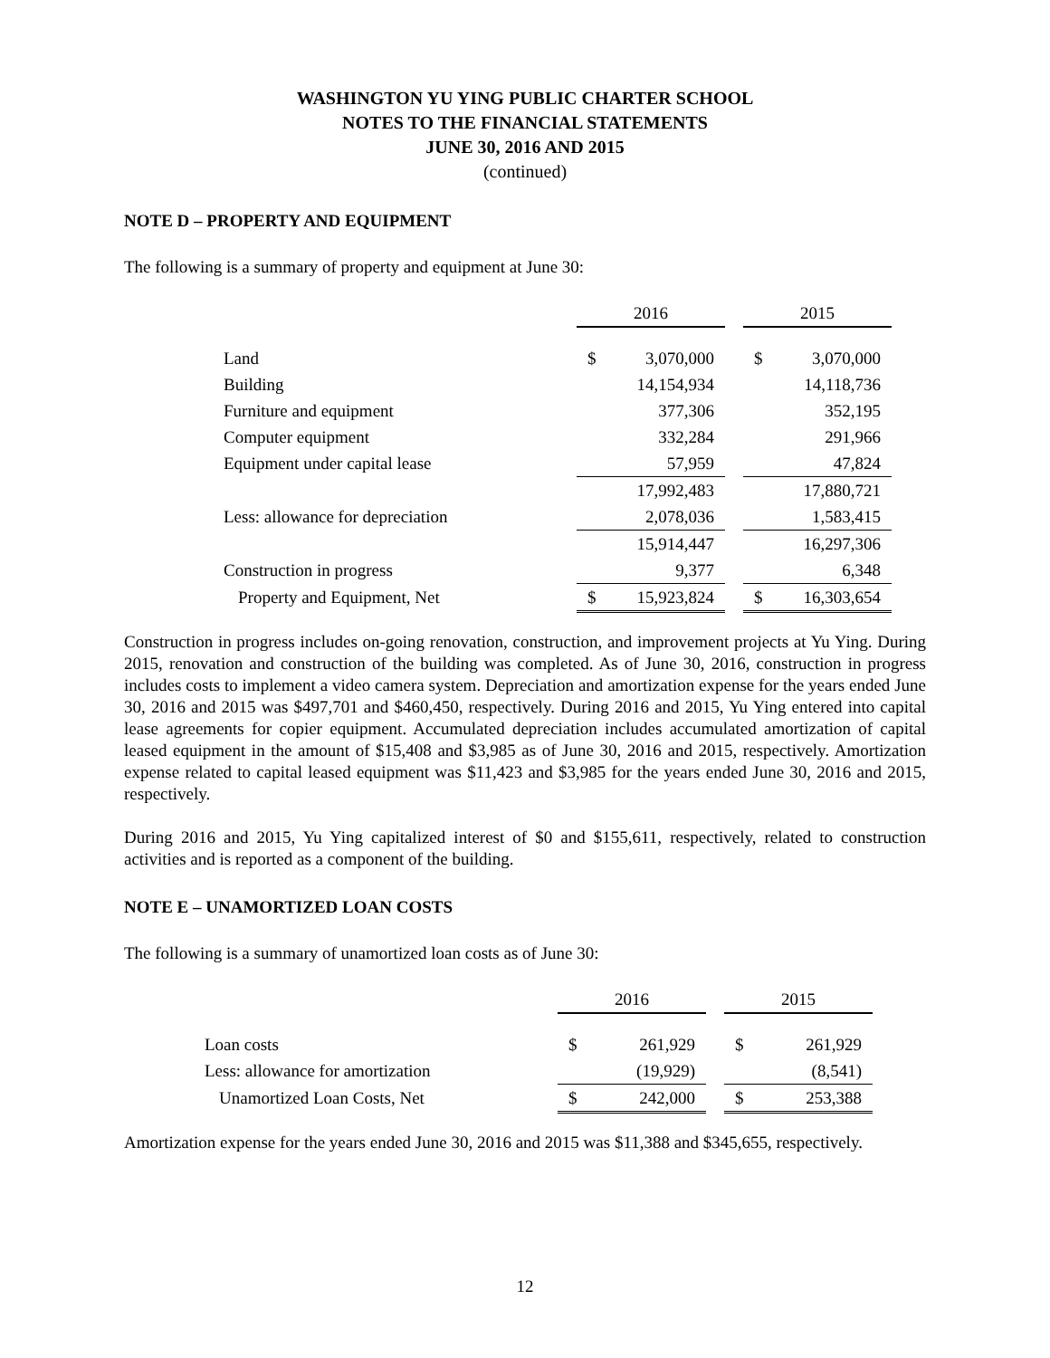WASHINGTON YU YING PUBLIC CHARTER SCHOOL
NOTES TO THE FINANCIAL STATEMENTS
JUNE 30, 2016 AND 2015
(continued)
NOTE D – PROPERTY AND EQUIPMENT
The following is a summary of property and equipment at June 30:
| | 2016 | | | 2015 | |
| Land | $ | 3,070,000 | | $ | 3,070,000 |
| Building | | 14,154,934 | | | 14,118,736 |
| Furniture and equipment | | 377,306 | | | 352,195 |
| Computer equipment | | 332,284 | | | 291,966 |
| Equipment under capital lease | | 57,959 | | | 47,824 |
| | | 17,992,483 | | | 17,880,721 |
| Less: allowance for depreciation | | 2,078,036 | | | 1,583,415 |
| | | 15,914,447 | | | 16,297,306 |
| Construction in progress | | 9,377 | | | 6,348 |
| Property and Equipment, Net | $ | 15,923,824 | | $ | 16,303,654 |
Construction in progress includes on-going renovation, construction, and improvement projects at Yu Ying. During 2015, renovation and construction of the building was completed. As of June 30, 2016, construction in progress includes costs to implement a video camera system. Depreciation and amortization expense for the years ended June 30, 2016 and 2015 was $497,701 and $460,450, respectively. During 2016 and 2015, Yu Ying entered into capital lease agreements for copier equipment. Accumulated depreciation includes accumulated amortization of capital leased equipment in the amount of $15,408 and $3,985 as of June 30, 2016 and 2015, respectively. Amortization expense related to capital leased equipment was $11,423 and $3,985 for the years ended June 30, 2016 and 2015, respectively.
During 2016 and 2015, Yu Ying capitalized interest of $0 and $155,611, respectively, related to construction activities and is reported as a component of the building.
NOTE E – UNAMORTIZED LOAN COSTS
The following is a summary of unamortized loan costs as of June 30:
| | 2016 | | | 2015 | |
| Loan costs | $ | 261,929 | | $ | 261,929 |
| Less: allowance for amortization | | (19,929) | | | (8,541) |
| Unamortized Loan Costs, Net | $ | 242,000 | | $ | 253,388 |
Amortization expense for the years ended June 30, 2016 and 2015 was $11,388 and $345,655, respectively.
12